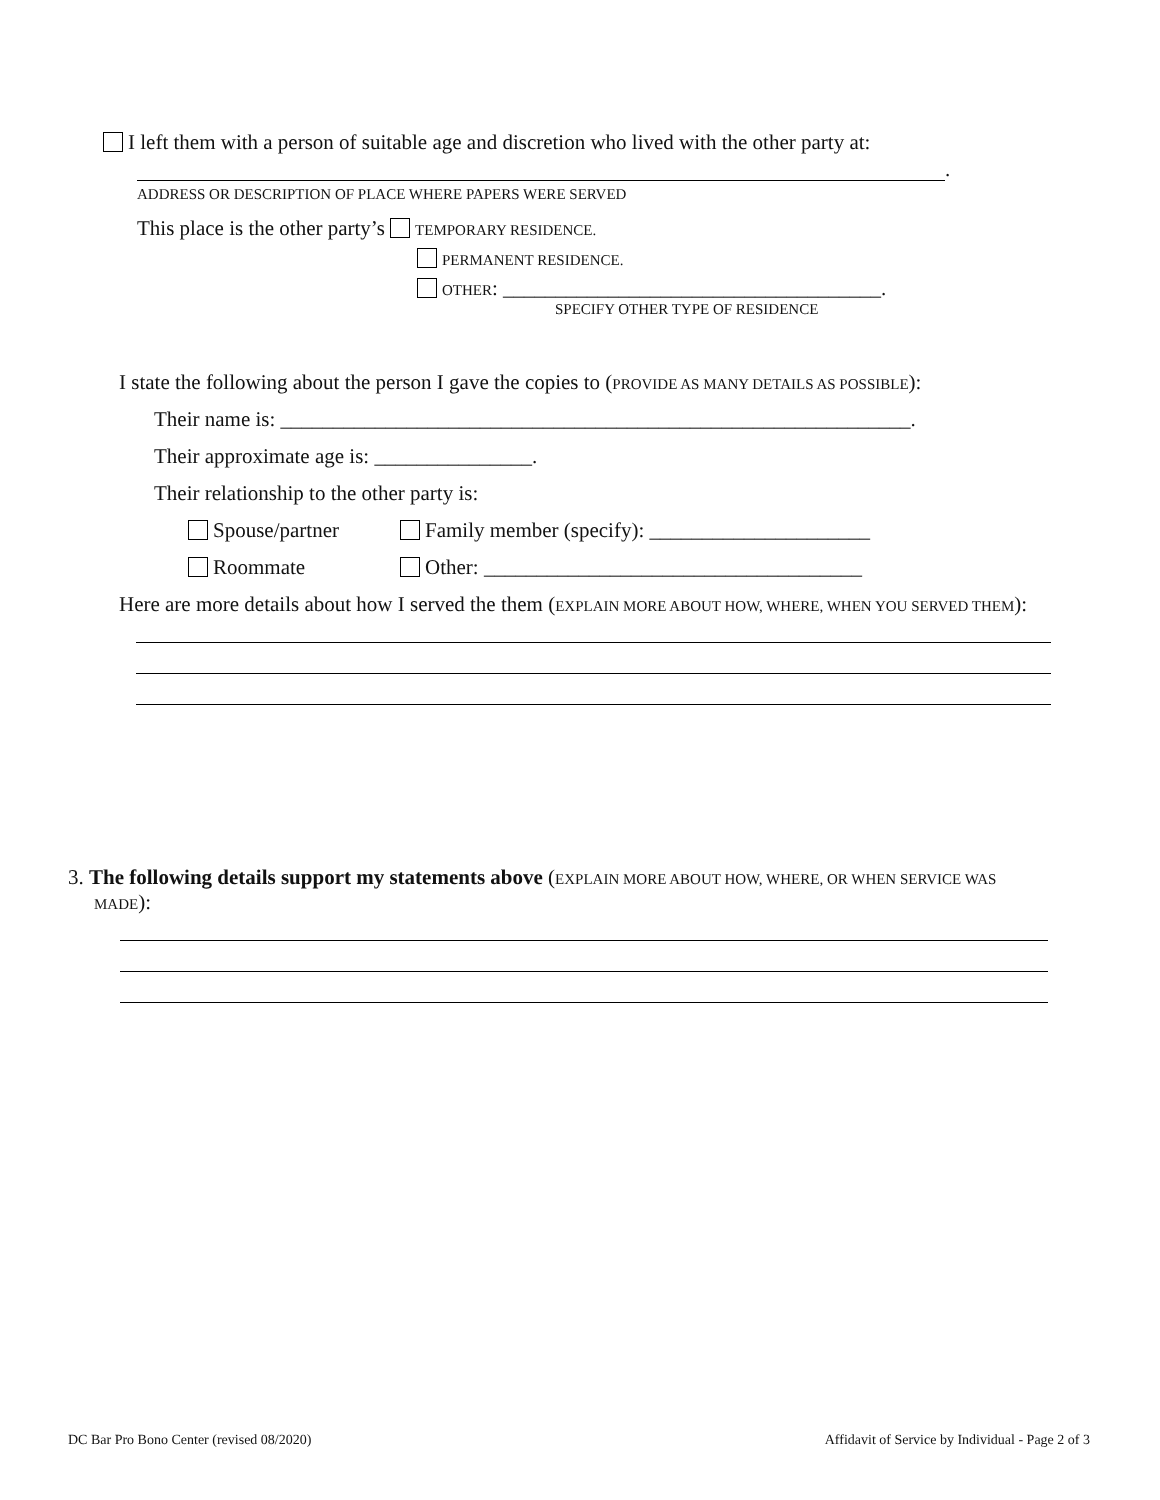I left them with a person of suitable age and discretion who lived with the other party at:
.
ADDRESS OR DESCRIPTION OF PLACE WHERE PAPERS WERE SERVED
This place is the other party’s TEMPORARY RESIDENCE.
PERMANENT RESIDENCE.
OTHER: ____________________________________.
SPECIFY OTHER TYPE OF RESIDENCE
I state the following about the person I gave the copies to (PROVIDE AS MANY DETAILS AS POSSIBLE):
Their name is: ____________________________________________________________.
Their approximate age is: _______________.
Their relationship to the other party is:
Spouse/partner
Family member (specify): _____________________
Roommate
Other: ____________________________________
Here are more details about how I served the them (EXPLAIN MORE ABOUT HOW, WHERE, WHEN YOU SERVED THEM):
3. The following details support my statements above (EXPLAIN MORE ABOUT HOW, WHERE, OR WHEN SERVICE WAS
MADE):
DC Bar Pro Bono Center (revised 08/2020)
Affidavit of Service by Individual - Page 2 of 3